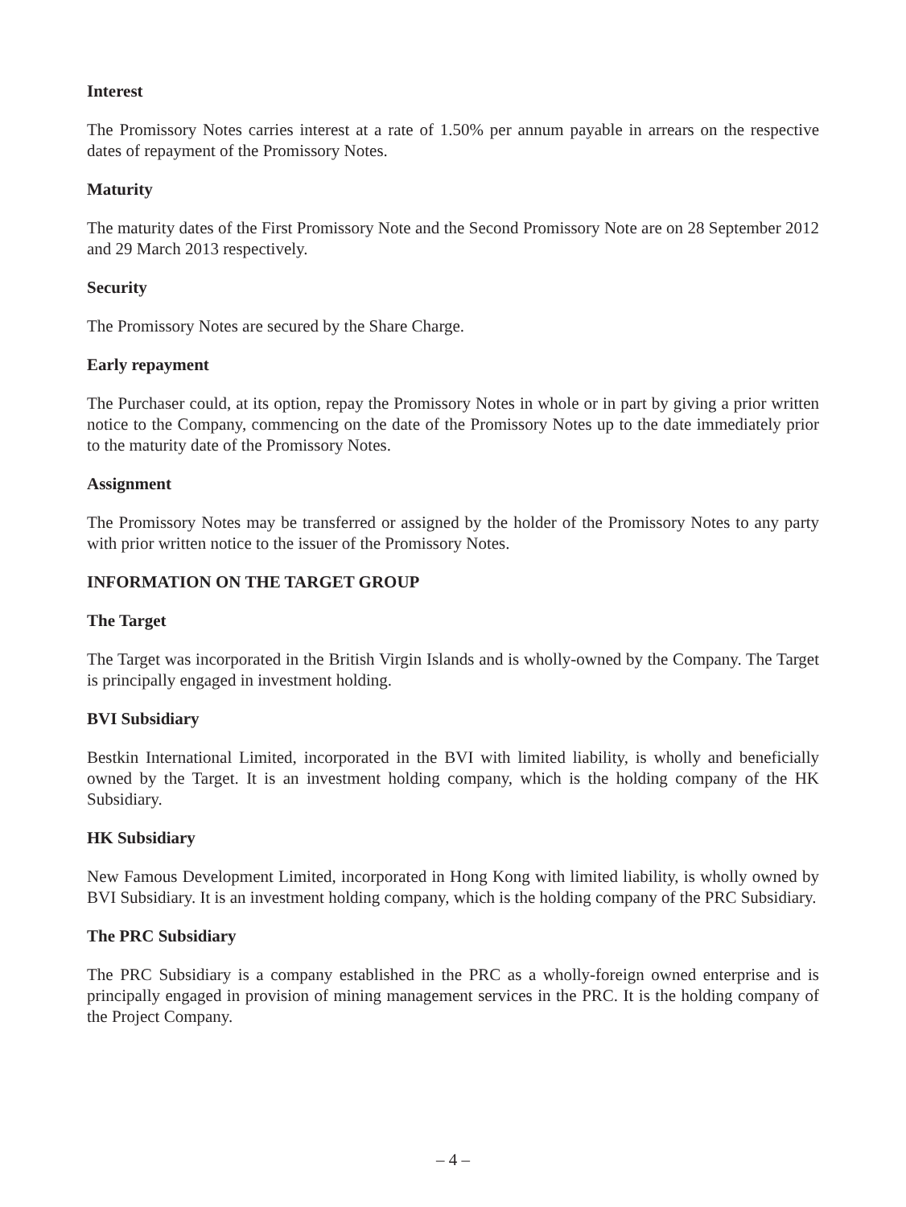Interest
The Promissory Notes carries interest at a rate of 1.50% per annum payable in arrears on the respective dates of repayment of the Promissory Notes.
Maturity
The maturity dates of the First Promissory Note and the Second Promissory Note are on 28 September 2012 and 29 March 2013 respectively.
Security
The Promissory Notes are secured by the Share Charge.
Early repayment
The Purchaser could, at its option, repay the Promissory Notes in whole or in part by giving a prior written notice to the Company, commencing on the date of the Promissory Notes up to the date immediately prior to the maturity date of the Promissory Notes.
Assignment
The Promissory Notes may be transferred or assigned by the holder of the Promissory Notes to any party with prior written notice to the issuer of the Promissory Notes.
INFORMATION ON THE TARGET GROUP
The Target
The Target was incorporated in the British Virgin Islands and is wholly-owned by the Company. The Target is principally engaged in investment holding.
BVI Subsidiary
Bestkin International Limited, incorporated in the BVI with limited liability, is wholly and beneficially owned by the Target. It is an investment holding company, which is the holding company of the HK Subsidiary.
HK Subsidiary
New Famous Development Limited, incorporated in Hong Kong with limited liability, is wholly owned by BVI Subsidiary. It is an investment holding company, which is the holding company of the PRC Subsidiary.
The PRC Subsidiary
The PRC Subsidiary is a company established in the PRC as a wholly-foreign owned enterprise and is principally engaged in provision of mining management services in the PRC. It is the holding company of the Project Company.
– 4 –